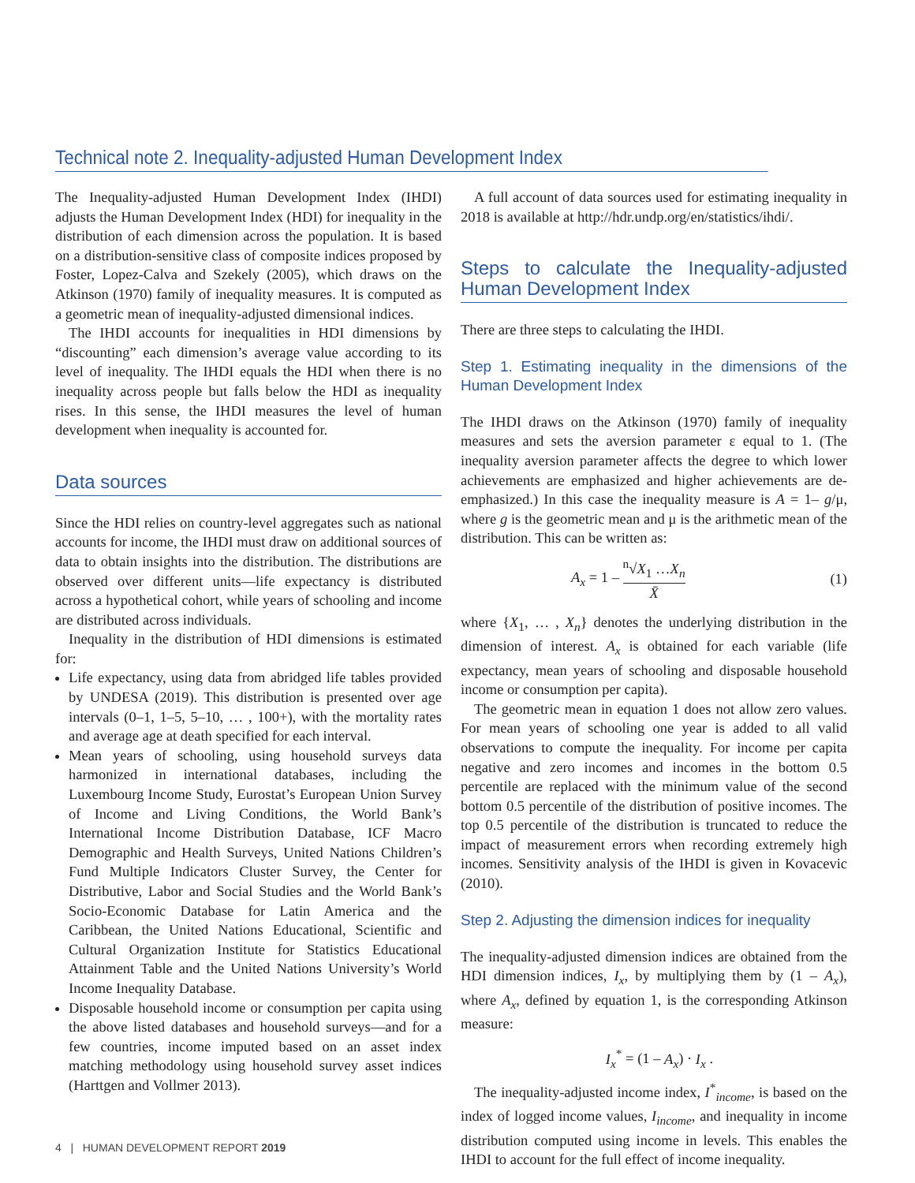Technical note 2. Inequality-adjusted Human Development Index
The Inequality-adjusted Human Development Index (IHDI) adjusts the Human Development Index (HDI) for inequality in the distribution of each dimension across the population. It is based on a distribution-sensitive class of composite indices proposed by Foster, Lopez-Calva and Szekely (2005), which draws on the Atkinson (1970) family of inequality measures. It is computed as a geometric mean of inequality-adjusted dimensional indices.
The IHDI accounts for inequalities in HDI dimensions by “discounting” each dimension’s average value according to its level of inequality. The IHDI equals the HDI when there is no inequality across people but falls below the HDI as inequality rises. In this sense, the IHDI measures the level of human development when inequality is accounted for.
Data sources
Since the HDI relies on country-level aggregates such as national accounts for income, the IHDI must draw on additional sources of data to obtain insights into the distribution. The distributions are observed over different units—life expectancy is distributed across a hypothetical cohort, while years of schooling and income are distributed across individuals.
Inequality in the distribution of HDI dimensions is estimated for:
Life expectancy, using data from abridged life tables provided by UNDESA (2019). This distribution is presented over age intervals (0–1, 1–5, 5–10, … , 100+), with the mortality rates and average age at death specified for each interval.
Mean years of schooling, using household surveys data harmonized in international databases, including the Luxembourg Income Study, Eurostat’s European Union Survey of Income and Living Conditions, the World Bank’s International Income Distribution Database, ICF Macro Demographic and Health Surveys, United Nations Children’s Fund Multiple Indicators Cluster Survey, the Center for Distributive, Labor and Social Studies and the World Bank’s Socio-Economic Database for Latin America and the Caribbean, the United Nations Educational, Scientific and Cultural Organization Institute for Statistics Educational Attainment Table and the United Nations University’s World Income Inequality Database.
Disposable household income or consumption per capita using the above listed databases and household surveys—and for a few countries, income imputed based on an asset index matching methodology using household survey asset indices (Harttgen and Vollmer 2013).
A full account of data sources used for estimating inequality in 2018 is available at http://hdr.undp.org/en/statistics/ihdi/.
Steps to calculate the Inequality-adjusted Human Development Index
There are three steps to calculating the IHDI.
Step 1. Estimating inequality in the dimensions of the Human Development Index
The IHDI draws on the Atkinson (1970) family of inequality measures and sets the aversion parameter ε equal to 1. (The inequality aversion parameter affects the degree to which lower achievements are emphasized and higher achievements are de-emphasized.) In this case the inequality measure is A = 1– g/μ, where g is the geometric mean and μ is the arithmetic mean of the distribution. This can be written as:
A<sub>x</sub> = 1 – <sup>n</sup>√X<sub>1</sub> …X<sub>n</sub> X̄ (1)
where {X<sub>1</sub>, … , X<sub>n</sub>} denotes the underlying distribution in the dimension of interest. A<sub>x</sub> is obtained for each variable (life expectancy, mean years of schooling and disposable household income or consumption per capita).
The geometric mean in equation 1 does not allow zero values. For mean years of schooling one year is added to all valid observations to compute the inequality. For income per capita negative and zero incomes and incomes in the bottom 0.5 percentile are replaced with the minimum value of the second bottom 0.5 percentile of the distribution of positive incomes. The top 0.5 percentile of the distribution is truncated to reduce the impact of measurement errors when recording extremely high incomes. Sensitivity analysis of the IHDI is given in Kovacevic (2010).
Step 2. Adjusting the dimension indices for inequality
The inequality-adjusted dimension indices are obtained from the HDI dimension indices, I<sub>x</sub>, by multiplying them by (1 – A<sub>x</sub>), where A<sub>x</sub>, defined by equation 1, is the corresponding Atkinson measure:
I<sub>x</sub><sup>*</sup> = (1 – A<sub>x</sub>) · I<sub>x</sub> .
The inequality-adjusted income index, I<sup>*</sup><sub>income</sub>, is based on the index of logged income values, I<sub>income</sub>, and inequality in income distribution computed using income in levels. This enables the IHDI to account for the full effect of income inequality.
4 | HUMAN DEVELOPMENT REPORT 2019